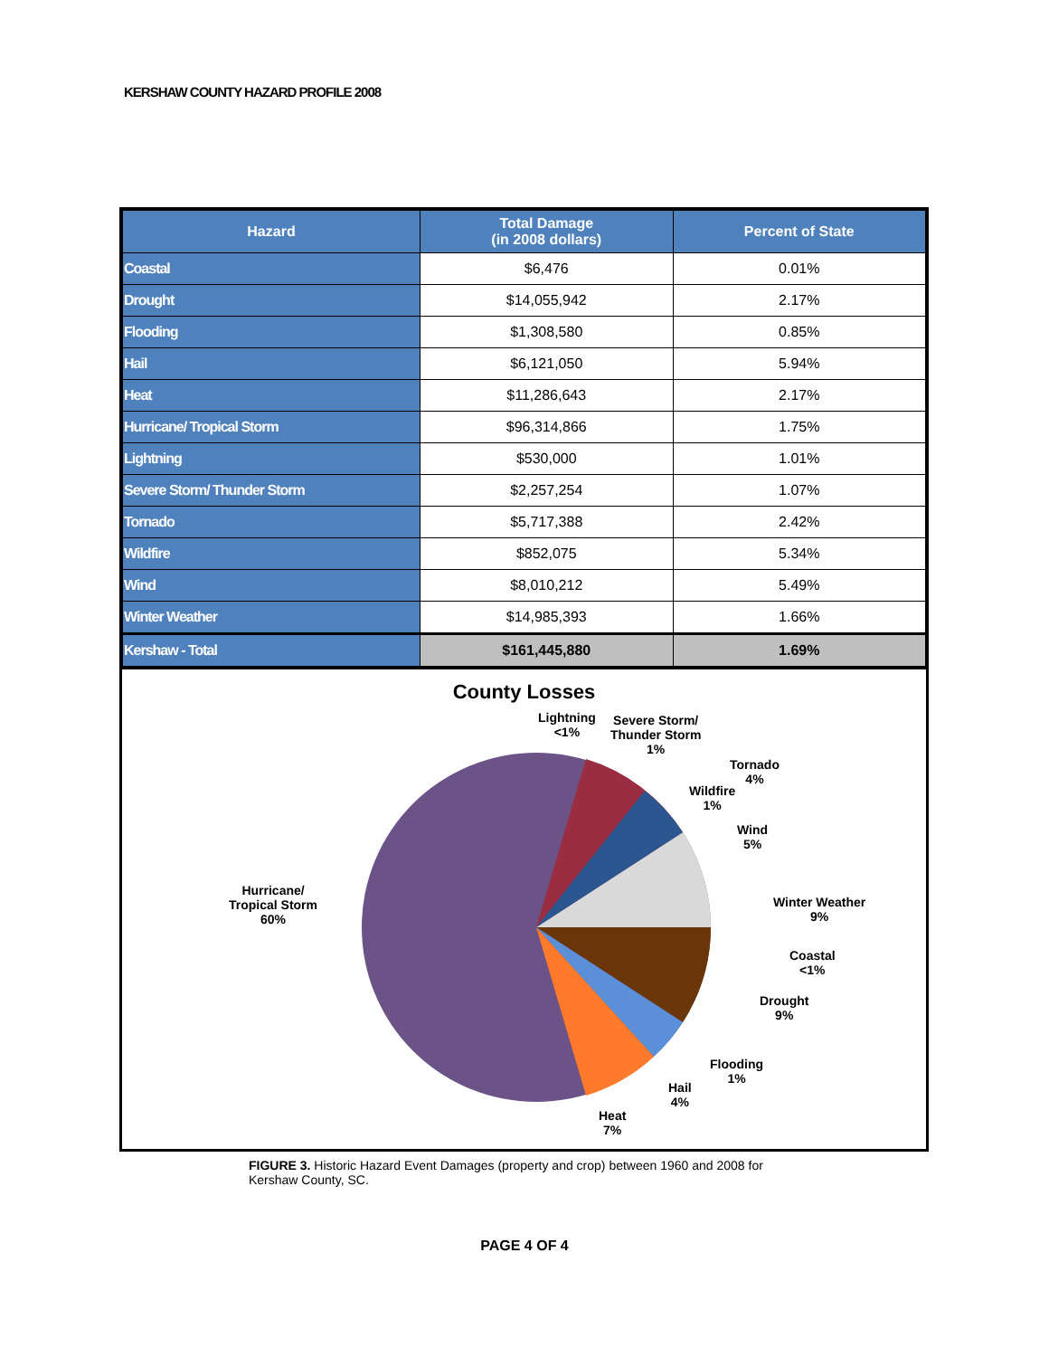KERSHAW COUNTY HAZARD PROFILE 2008
| Hazard | Total Damage (in 2008 dollars) | Percent of State |
| --- | --- | --- |
| Coastal | $6,476 | 0.01% |
| Drought | $14,055,942 | 2.17% |
| Flooding | $1,308,580 | 0.85% |
| Hail | $6,121,050 | 5.94% |
| Heat | $11,286,643 | 2.17% |
| Hurricane/ Tropical Storm | $96,314,866 | 1.75% |
| Lightning | $530,000 | 1.01% |
| Severe Storm/ Thunder Storm | $2,257,254 | 1.07% |
| Tornado | $5,717,388 | 2.42% |
| Wildfire | $852,075 | 5.34% |
| Wind | $8,010,212 | 5.49% |
| Winter Weather | $14,985,393 | 1.66% |
| Kershaw - Total | $161,445,880 | 1.69% |
County Losses
Lightning
<1%
Severe Storm/
Thunder Storm
1%
Tornado
4%
Wildfire
1%
Wind
5%
Winter Weather
9%
Coastal
<1%
Drought
9%
Flooding
1%
Hail
4%
Heat
7%
Hurricane/
Tropical Storm
60%
FIGURE 3. Historic Hazard Event Damages (property and crop) between 1960 and 2008 for Kershaw County, SC.
PAGE 4 OF 4